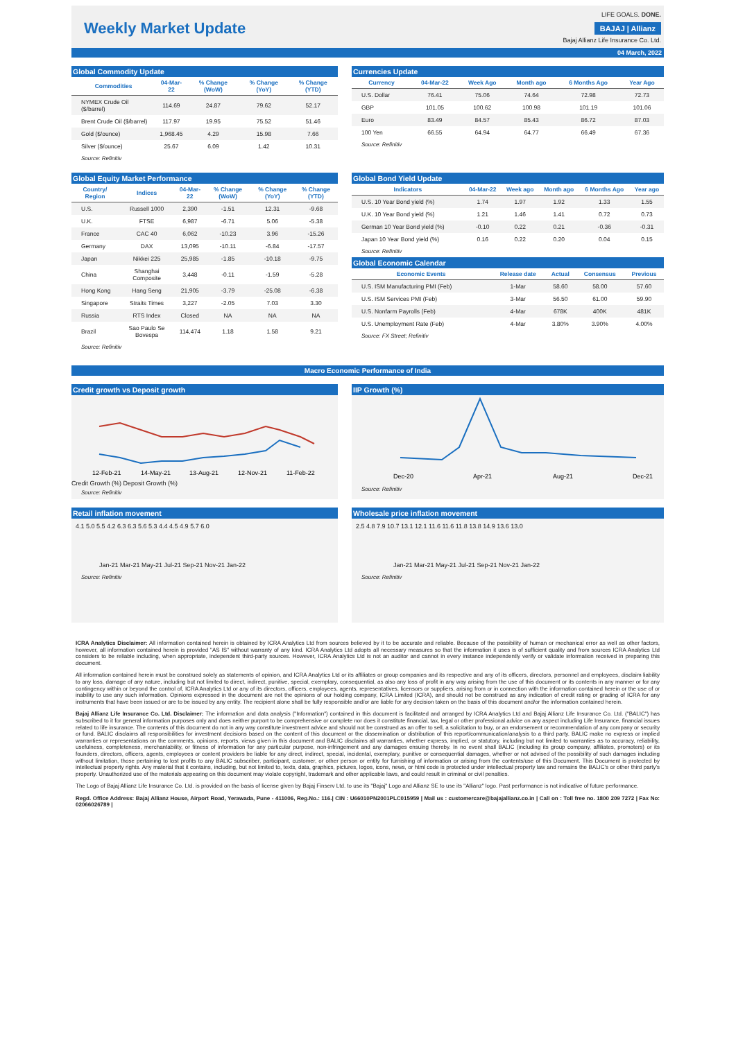Weekly Market Update
LIFE GOALS. DONE.
BAJAJ | Allianz
Bajaj Allianz Life Insurance Co. Ltd.
04 March, 2022
Global Commodity Update
| Commodities | 04-Mar-22 | % Change (WoW) | % Change (YoY) | % Change (YTD) |
| --- | --- | --- | --- | --- |
| NYMEX Crude Oil ($/barrel) | 114.69 | 24.87 | 79.62 | 52.17 |
| Brent Crude Oil ($/barrel) | 117.97 | 19.95 | 75.52 | 51.46 |
| Gold ($/ounce) | 1,968.45 | 4.29 | 15.98 | 7.66 |
| Silver ($/ounce) | 25.67 | 6.09 | 1.42 | 10.31 |
Source: Refinitiv
Currencies Update
| Currency | 04-Mar-22 | Week Ago | Month ago | 6 Months Ago | Year Ago |
| --- | --- | --- | --- | --- | --- |
| U.S. Dollar | 76.41 | 75.06 | 74.64 | 72.98 | 72.73 |
| GBP | 101.05 | 100.62 | 100.98 | 101.19 | 101.06 |
| Euro | 83.49 | 84.57 | 85.43 | 86.72 | 87.03 |
| 100 Yen | 66.55 | 64.94 | 64.77 | 66.49 | 67.36 |
Source: Refinitiv
Global Equity Market Performance
| Country/ Region | Indices | 04-Mar-22 | % Change (WoW) | % Change (YoY) | % Change (YTD) |
| --- | --- | --- | --- | --- | --- |
| U.S. | Russell 1000 | 2,390 | -1.51 | 12.31 | -9.68 |
| U.K. | FTSE | 6,987 | -6.71 | 5.06 | -5.38 |
| France | CAC 40 | 6,062 | -10.23 | 3.96 | -15.26 |
| Germany | DAX | 13,095 | -10.11 | -6.84 | -17.57 |
| Japan | Nikkei 225 | 25,985 | -1.85 | -10.18 | -9.75 |
| China | Shanghai Composite | 3,448 | -0.11 | -1.59 | -5.28 |
| Hong Kong | Hang Seng | 21,905 | -3.79 | -25.08 | -6.38 |
| Singapore | Straits Times | 3,227 | -2.05 | 7.03 | 3.30 |
| Russia | RTS Index | Closed | NA | NA | NA |
| Brazil | Sao Paulo Se Bovespa | 114,474 | 1.18 | 1.58 | 9.21 |
Source: Refinitiv
Global Bond Yield Update
| Indicators | 04-Mar-22 | Week ago | Month ago | 6 Months Ago | Year ago |
| --- | --- | --- | --- | --- | --- |
| U.S. 10 Year Bond yield (%) | 1.74 | 1.97 | 1.92 | 1.33 | 1.55 |
| U.K. 10 Year Bond yield (%) | 1.21 | 1.46 | 1.41 | 0.72 | 0.73 |
| German 10 Year Bond yield (%) | -0.10 | 0.22 | 0.21 | -0.36 | -0.31 |
| Japan 10 Year Bond yield (%) | 0.16 | 0.22 | 0.20 | 0.04 | 0.15 |
Source: Refinitiv
Global Economic Calendar
| Economic Events | Release date | Actual | Consensus | Previous |
| --- | --- | --- | --- | --- |
| U.S. ISM Manufacturing PMI (Feb) | 1-Mar | 58.60 | 58.00 | 57.60 |
| U.S. ISM Services PMI (Feb) | 3-Mar | 56.50 | 61.00 | 59.90 |
| U.S. Nonfarm Payrolls (Feb) | 4-Mar | 678K | 400K | 481K |
| U.S. Unemployment Rate (Feb) | 4-Mar | 3.80% | 3.90% | 4.00% |
Source: FX Street; Refinitiv
Macro Economic Performance of India
Credit growth vs Deposit growth
12-Feb-21
14-May-21
13-Aug-21
12-Nov-21
11-Feb-22
Credit Growth (%) Deposit Growth (%)
Source: Refinitiv
IIP Growth (%)
Dec-20
Apr-21
Aug-21
Dec-21
Source: Refinitiv
Retail inflation movement
4.1 5.0 5.5 4.2 6.3 6.3 5.6 5.3 4.4 4.5 4.9 5.7 6.0
Jan-21 Mar-21 May-21 Jul-21 Sep-21 Nov-21 Jan-22
Source: Refinitiv
Wholesale price inflation movement
2.5 4.8 7.9 10.7 13.1 12.1 11.6 11.6 11.8 13.8 14.9 13.6 13.0
Jan-21 Mar-21 May-21 Jul-21 Sep-21 Nov-21 Jan-22
Source: Refinitiv
ICRA Analytics Disclaimer: All information contained herein is obtained by ICRA Analytics Ltd from sources believed by it to be accurate and reliable. Because of the possibility of human or mechanical error as well as other factors, however, all information contained herein is provided "AS IS" without warranty of any kind. ICRA Analytics Ltd adopts all necessary measures so that the information it uses is of sufficient quality and from sources ICRA Analytics Ltd considers to be reliable including, when appropriate, independent third-party sources. However, ICRA Analytics Ltd is not an auditor and cannot in every instance independently verify or validate information received in preparing this document.
All information contained herein must be construed solely as statements of opinion, and ICRA Analytics Ltd or its affiliates or group companies and its respective and any of its officers, directors, personnel and employees, disclaim liability to any loss, damage of any nature, including but not limited to direct, indirect, punitive, special, exemplary, consequential, as also any loss of profit in any way arising from the use of this document or its contents in any manner or for any contingency within or beyond the control of, ICRA Analytics Ltd or any of its directors, officers, employees, agents, representatives, licensors or suppliers, arising from or in connection with the information contained herein or the use of or inability to use any such information. Opinions expressed in the document are not the opinions of our holding company, ICRA Limited (ICRA), and should not be construed as any indication of credit rating or grading of ICRA for any instruments that have been issued or are to be issued by any entity. The recipient alone shall be fully responsible and/or are liable for any decision taken on the basis of this document and/or the information contained herein.
Bajaj Allianz Life Insurance Co. Ltd. Disclaimer: The information and data analysis ("Information") contained in this document is facilitated and arranged by ICRA Analytics Ltd and Bajaj Allianz Life Insurance Co. Ltd. ("BALIC") has subscribed to it for general information purposes only and does neither purport to be comprehensive or complete nor does it constitute financial, tax, legal or other professional advice on any aspect including Life Insurance, financial issues related to life insurance. The contents of this document do not in any way constitute investment advice and should not be construed as an offer to sell, a solicitation to buy, or an endorsement or recommendation of any company or security or fund. BALIC disclaims all responsibilities for investment decisions based on the content of this document or the dissemination or distribution of this report/communication/analysis to a third party. BALIC make no express or implied warranties or representations on the comments, opinions, reports, views given in this document and BALIC disclaims all warranties, whether express, implied, or statutory, including but not limited to warranties as to accuracy, reliability, usefulness, completeness, merchantability, or fitness of information for any particular purpose, non-infringement and any damages ensuing thereby. In no event shall BALIC (including its group company, affiliates, promoters) or its founders, directors, officers, agents, employees or content providers be liable for any direct, indirect, special, incidental, exemplary, punitive or consequential damages, whether or not advised of the possibility of such damages including without limitation, those pertaining to lost profits to any BALIC subscriber, participant, customer, or other person or entity for furnishing of information or arising from the contents/use of this Document. This Document is protected by intellectual property rights. Any material that it contains, including, but not limited to, texts, data, graphics, pictures, logos, icons, news, or html code is protected under intellectual property law and remains the BALIC's or other third party's property. Unauthorized use of the materials appearing on this document may violate copyright, trademark and other applicable laws, and could result in criminal or civil penalties.
The Logo of Bajaj Allianz Life Insurance Co. Ltd. is provided on the basis of license given by Bajaj Finserv Ltd. to use its "Bajaj" Logo and Allianz SE to use its "Allianz" logo. Past performance is not indicative of future performance.
Regd. Office Address: Bajaj Allianz House, Airport Road, Yerawada, Pune - 411006, Reg.No.: 116.| CIN : U66010PN2001PLC015959 | Mail us : customercare@bajajallianz.co.in | Call on : Toll free no. 1800 209 7272 | Fax No: 02066026789 |